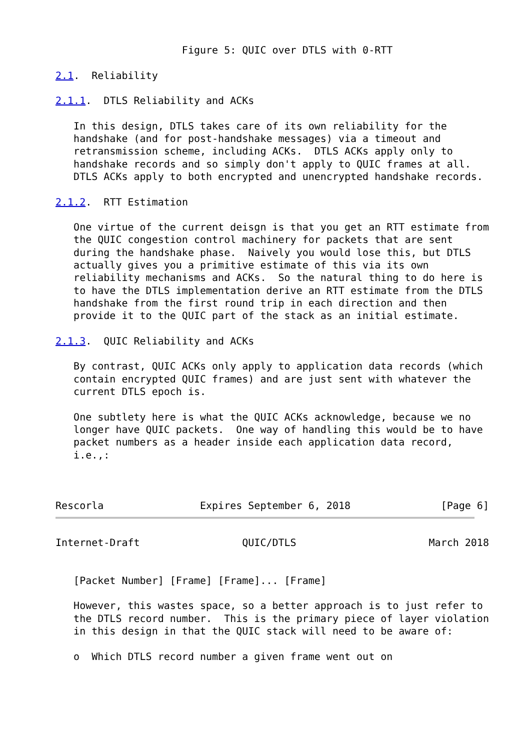Figure 5: QUIC over DTLS with 0-RTT

2.1.  Reliability

2.1.1.  DTLS Reliability and ACKs

   In this design, DTLS takes care of its own reliability for the
   handshake (and for post-handshake messages) via a timeout and
   retransmission scheme, including ACKs.  DTLS ACKs apply only to
   handshake records and so simply don't apply to QUIC frames at all.
   DTLS ACKs apply to both encrypted and unencrypted handshake records.

2.1.2.  RTT Estimation

   One virtue of the current deisgn is that you get an RTT estimate from
   the QUIC congestion control machinery for packets that are sent
   during the handshake phase.  Naively you would lose this, but DTLS
   actually gives you a primitive estimate of this via its own
   reliability mechanisms and ACKs.  So the natural thing to do here is
   to have the DTLS implementation derive an RTT estimate from the DTLS
   handshake from the first round trip in each direction and then
   provide it to the QUIC part of the stack as an initial estimate.

2.1.3.  QUIC Reliability and ACKs

   By contrast, QUIC ACKs only apply to application data records (which
   contain encrypted QUIC frames) and are just sent with whatever the
   current DTLS epoch is.

   One subtlety here is what the QUIC ACKs acknowledge, because we no
   longer have QUIC packets.  One way of handling this would be to have
   packet numbers as a header inside each application data record,
   i.e.,:



Rescorla                Expires September 6, 2018               [Page 6]
Internet-Draft                 QUIC/DTLS                      March 2018


   [Packet Number] [Frame] [Frame]... [Frame]

   However, this wastes space, so a better approach is to just refer to
   the DTLS record number.  This is the primary piece of layer violation
   in this design in that the QUIC stack will need to be aware of:

   o  Which DTLS record number a given frame went out on